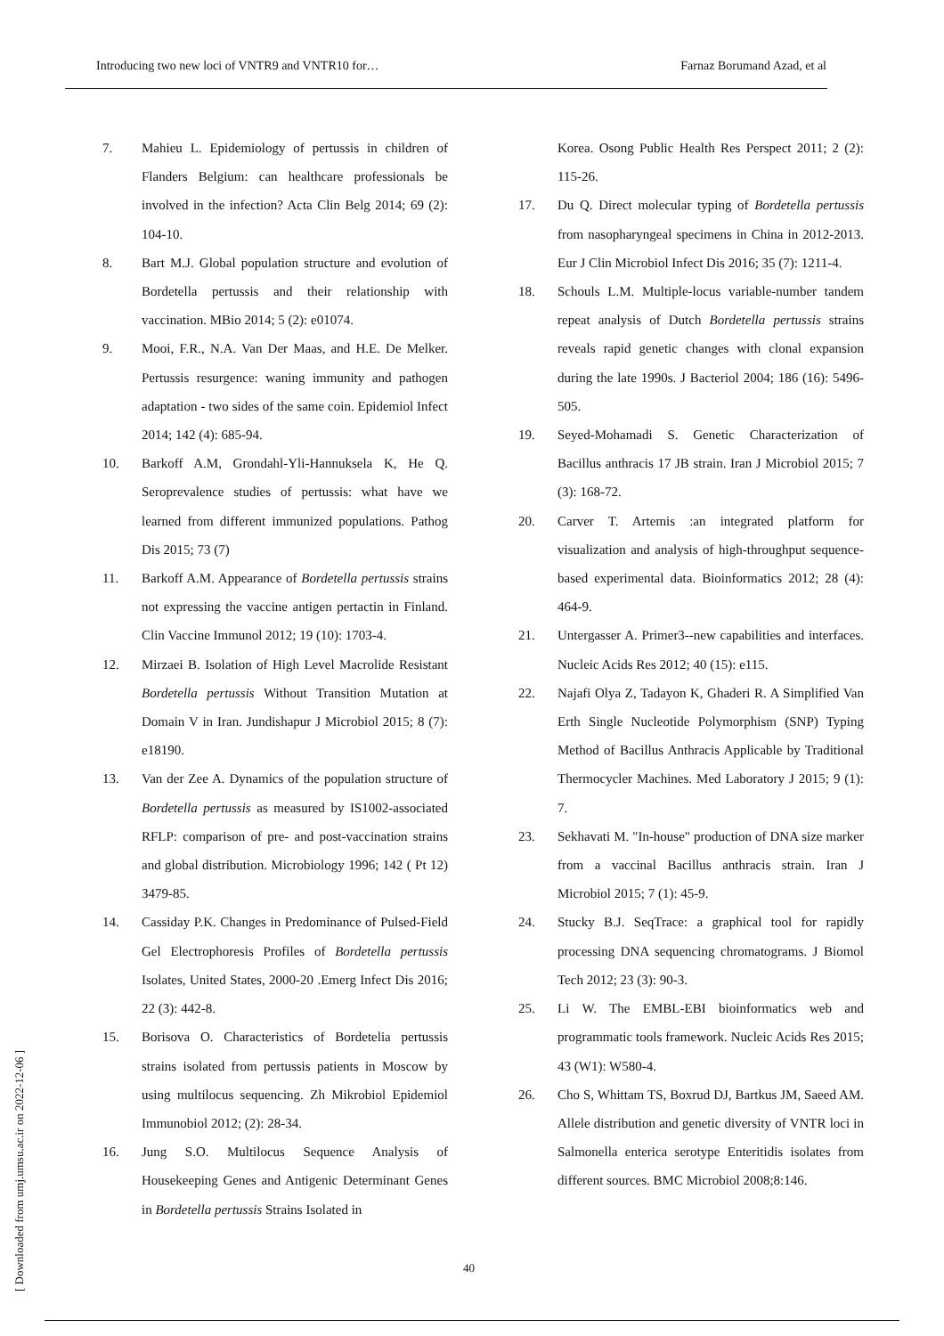Introducing two new loci of VNTR9 and VNTR10 for… Farnaz Borumand Azad, et al
7. Mahieu L. Epidemiology of pertussis in children of Flanders Belgium: can healthcare professionals be involved in the infection? Acta Clin Belg 2014; 69 (2): 104-10.
8. Bart M.J. Global population structure and evolution of Bordetella pertussis and their relationship with vaccination. MBio 2014; 5 (2): e01074.
9. Mooi, F.R., N.A. Van Der Maas, and H.E. De Melker. Pertussis resurgence: waning immunity and pathogen adaptation - two sides of the same coin. Epidemiol Infect 2014; 142 (4): 685-94.
10. Barkoff A.M, Grondahl-Yli-Hannuksela K, He Q. Seroprevalence studies of pertussis: what have we learned from different immunized populations. Pathog Dis 2015; 73 (7)
11. Barkoff A.M. Appearance of Bordetella pertussis strains not expressing the vaccine antigen pertactin in Finland. Clin Vaccine Immunol 2012; 19 (10): 1703-4.
12. Mirzaei B. Isolation of High Level Macrolide Resistant Bordetella pertussis Without Transition Mutation at Domain V in Iran. Jundishapur J Microbiol 2015; 8 (7): e18190.
13. Van der Zee A. Dynamics of the population structure of Bordetella pertussis as measured by IS1002-associated RFLP: comparison of pre- and post-vaccination strains and global distribution. Microbiology 1996; 142 ( Pt 12) 3479-85.
14. Cassiday P.K. Changes in Predominance of Pulsed-Field Gel Electrophoresis Profiles of Bordetella pertussis Isolates, United States, 2000-20 .Emerg Infect Dis 2016; 22 (3): 442-8.
15. Borisova O. Characteristics of Bordetelia pertussis strains isolated from pertussis patients in Moscow by using multilocus sequencing. Zh Mikrobiol Epidemiol Immunobiol 2012; (2): 28-34.
16. Jung S.O. Multilocus Sequence Analysis of Housekeeping Genes and Antigenic Determinant Genes in Bordetella pertussis Strains Isolated in
Korea. Osong Public Health Res Perspect 2011; 2 (2): 115-26.
17. Du Q. Direct molecular typing of Bordetella pertussis from nasopharyngeal specimens in China in 2012-2013. Eur J Clin Microbiol Infect Dis 2016; 35 (7): 1211-4.
18. Schouls L.M. Multiple-locus variable-number tandem repeat analysis of Dutch Bordetella pertussis strains reveals rapid genetic changes with clonal expansion during the late 1990s. J Bacteriol 2004; 186 (16): 5496-505.
19. Seyed-Mohamadi S. Genetic Characterization of Bacillus anthracis 17 JB strain. Iran J Microbiol 2015; 7 (3): 168-72.
20. Carver T. Artemis :an integrated platform for visualization and analysis of high-throughput sequence-based experimental data. Bioinformatics 2012; 28 (4): 464-9.
21. Untergasser A. Primer3--new capabilities and interfaces. Nucleic Acids Res 2012; 40 (15): e115.
22. Najafi Olya Z, Tadayon K, Ghaderi R. A Simplified Van Erth Single Nucleotide Polymorphism (SNP) Typing Method of Bacillus Anthracis Applicable by Traditional Thermocycler Machines. Med Laboratory J 2015; 9 (1): 7.
23. Sekhavati M. "In-house" production of DNA size marker from a vaccinal Bacillus anthracis strain. Iran J Microbiol 2015; 7 (1): 45-9.
24. Stucky B.J. SeqTrace: a graphical tool for rapidly processing DNA sequencing chromatograms. J Biomol Tech 2012; 23 (3): 90-3.
25. Li W. The EMBL-EBI bioinformatics web and programmatic tools framework. Nucleic Acids Res 2015; 43 (W1): W580-4.
26. Cho S, Whittam TS, Boxrud DJ, Bartkus JM, Saeed AM. Allele distribution and genetic diversity of VNTR loci in Salmonella enterica serotype Enteritidis isolates from different sources. BMC Microbiol 2008;8:146.
40
[ Downloaded from umj.umsu.ac.ir on 2022-12-06 ]